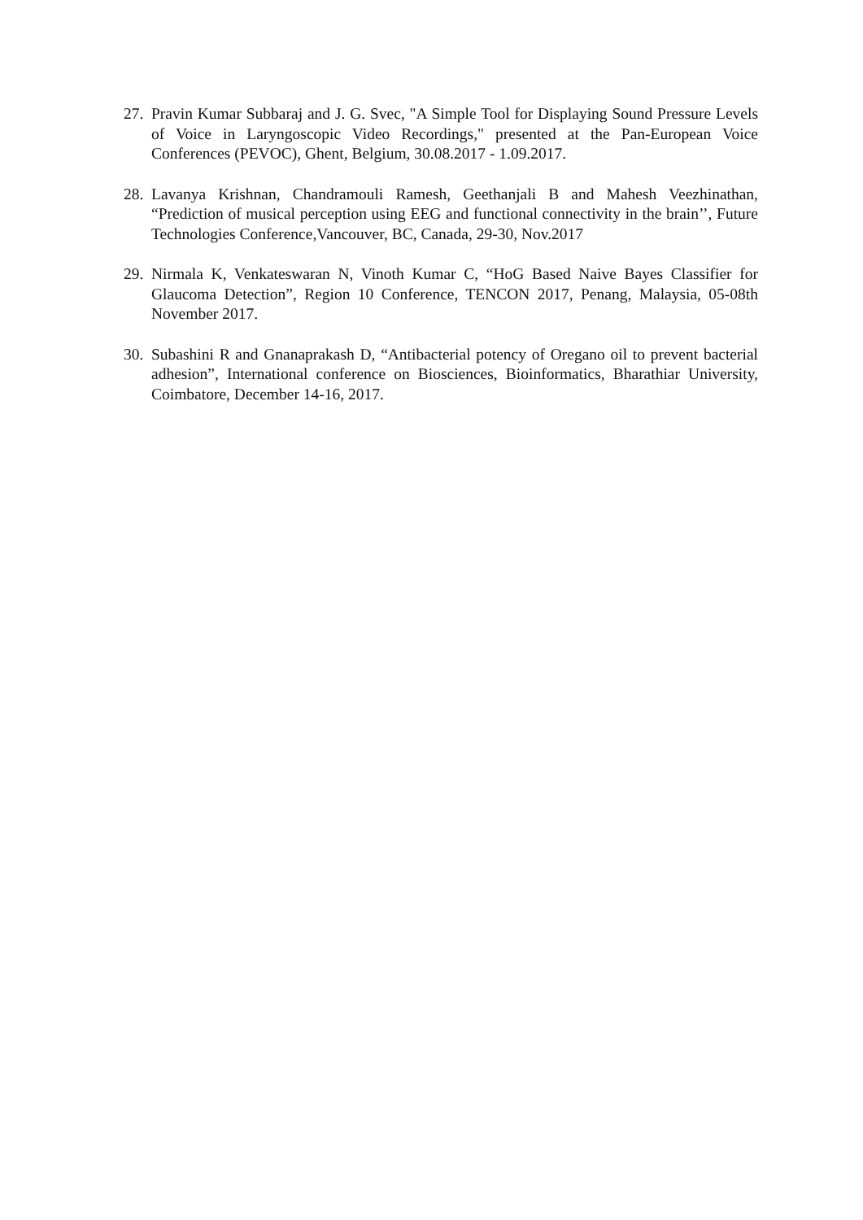27. Pravin Kumar Subbaraj and J. G. Svec, "A Simple Tool for Displaying Sound Pressure Levels of Voice in Laryngoscopic Video Recordings," presented at the Pan-European Voice Conferences (PEVOC), Ghent, Belgium, 30.08.2017 - 1.09.2017.
28. Lavanya Krishnan, Chandramouli Ramesh, Geethanjali B and Mahesh Veezhinathan, “Prediction of musical perception using EEG and functional connectivity in the brain’’, Future Technologies Conference,Vancouver, BC, Canada, 29-30, Nov.2017
29. Nirmala K, Venkateswaran N, Vinoth Kumar C, “HoG Based Naive Bayes Classifier for Glaucoma Detection”, Region 10 Conference, TENCON 2017, Penang, Malaysia, 05-08th November 2017.
30. Subashini R and Gnanaprakash D, “Antibacterial potency of Oregano oil to prevent bacterial adhesion”, International conference on Biosciences, Bioinformatics, Bharathiar University, Coimbatore, December 14-16, 2017.